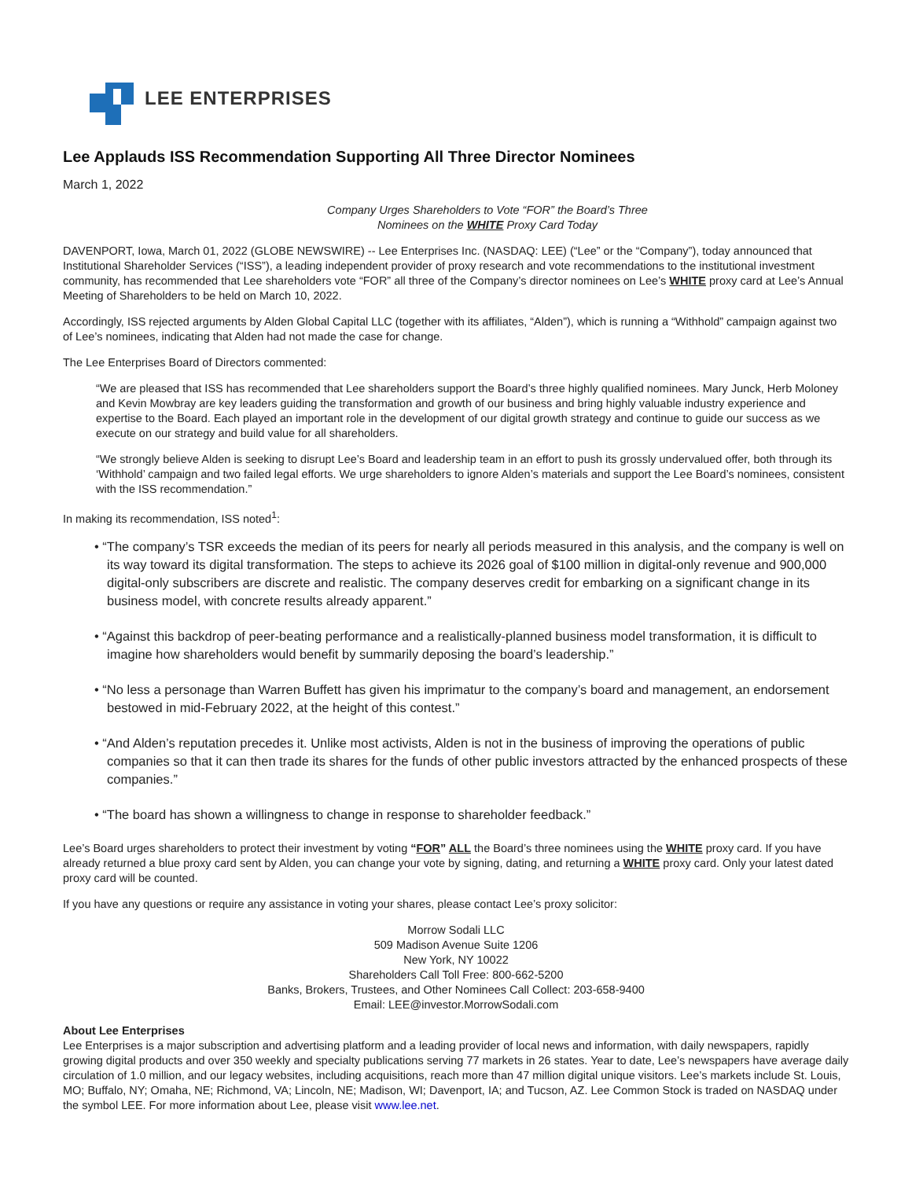LEE ENTERPRISES
Lee Applauds ISS Recommendation Supporting All Three Director Nominees
March 1, 2022
Company Urges Shareholders to Vote “FOR” the Board’s Three
Nominees on the WHITE Proxy Card Today
DAVENPORT, Iowa, March 01, 2022 (GLOBE NEWSWIRE) -- Lee Enterprises Inc. (NASDAQ: LEE) (“Lee” or the “Company”), today announced that Institutional Shareholder Services (“ISS”), a leading independent provider of proxy research and vote recommendations to the institutional investment community, has recommended that Lee shareholders vote “FOR” all three of the Company’s director nominees on Lee’s WHITE proxy card at Lee’s Annual Meeting of Shareholders to be held on March 10, 2022.
Accordingly, ISS rejected arguments by Alden Global Capital LLC (together with its affiliates, “Alden”), which is running a “Withhold” campaign against two of Lee’s nominees, indicating that Alden had not made the case for change.
The Lee Enterprises Board of Directors commented:
“We are pleased that ISS has recommended that Lee shareholders support the Board’s three highly qualified nominees. Mary Junck, Herb Moloney and Kevin Mowbray are key leaders guiding the transformation and growth of our business and bring highly valuable industry experience and expertise to the Board. Each played an important role in the development of our digital growth strategy and continue to guide our success as we execute on our strategy and build value for all shareholders.
“We strongly believe Alden is seeking to disrupt Lee’s Board and leadership team in an effort to push its grossly undervalued offer, both through its ‘Withhold’ campaign and two failed legal efforts. We urge shareholders to ignore Alden’s materials and support the Lee Board’s nominees, consistent with the ISS recommendation.”
In making its recommendation, ISS noted<sup>1</sup>:
• “The company’s TSR exceeds the median of its peers for nearly all periods measured in this analysis, and the company is well on its way toward its digital transformation. The steps to achieve its 2026 goal of $100 million in digital-only revenue and 900,000 digital-only subscribers are discrete and realistic. The company deserves credit for embarking on a significant change in its business model, with concrete results already apparent.”
• “Against this backdrop of peer-beating performance and a realistically-planned business model transformation, it is difficult to imagine how shareholders would benefit by summarily deposing the board’s leadership.”
• “No less a personage than Warren Buffett has given his imprimatur to the company’s board and management, an endorsement bestowed in mid-February 2022, at the height of this contest.”
• “And Alden’s reputation precedes it. Unlike most activists, Alden is not in the business of improving the operations of public companies so that it can then trade its shares for the funds of other public investors attracted by the enhanced prospects of these companies.”
• “The board has shown a willingness to change in response to shareholder feedback.”
Lee’s Board urges shareholders to protect their investment by voting “FOR” ALL the Board’s three nominees using the WHITE proxy card. If you have already returned a blue proxy card sent by Alden, you can change your vote by signing, dating, and returning a WHITE proxy card. Only your latest dated proxy card will be counted.
If you have any questions or require any assistance in voting your shares, please contact Lee’s proxy solicitor:
Morrow Sodali LLC
509 Madison Avenue Suite 1206
New York, NY 10022
Shareholders Call Toll Free: 800-662-5200
Banks, Brokers, Trustees, and Other Nominees Call Collect: 203-658-9400
Email: LEE@investor.MorrowSodali.com
About Lee Enterprises
Lee Enterprises is a major subscription and advertising platform and a leading provider of local news and information, with daily newspapers, rapidly growing digital products and over 350 weekly and specialty publications serving 77 markets in 26 states. Year to date, Lee’s newspapers have average daily circulation of 1.0 million, and our legacy websites, including acquisitions, reach more than 47 million digital unique visitors. Lee’s markets include St. Louis, MO; Buffalo, NY; Omaha, NE; Richmond, VA; Lincoln, NE; Madison, WI; Davenport, IA; and Tucson, AZ. Lee Common Stock is traded on NASDAQ under the symbol LEE. For more information about Lee, please visit www.lee.net.